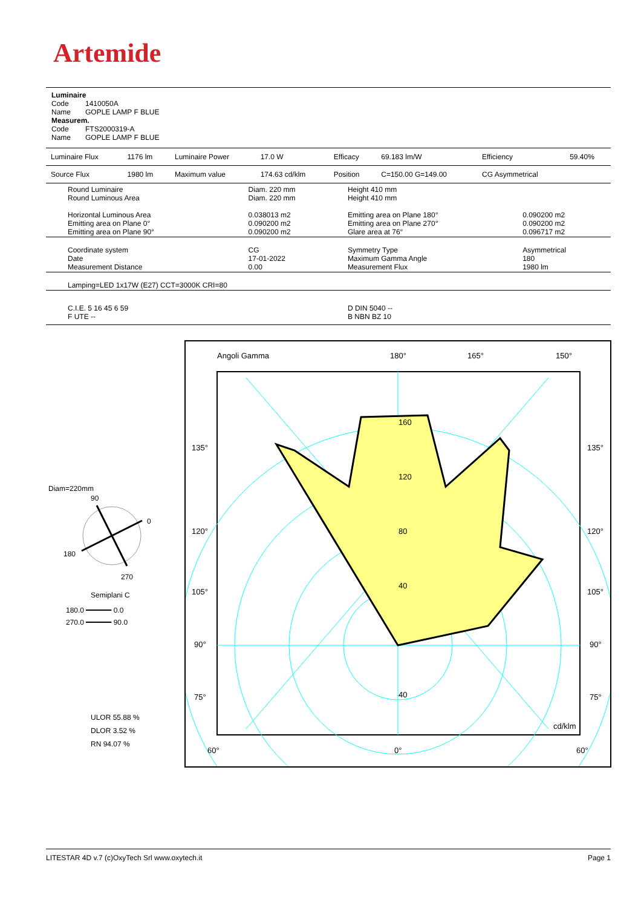Artemide
Luminaire
Code 1410050A
Name GOPLE LAMP F BLUE
Measurem.
Code FTS2000319-A
Name GOPLE LAMP F BLUE
| Luminaire Flux | 1176 lm | Luminaire Power | 17.0 W | Efficacy | 69.183 lm/W | Efficiency | 59.40% |
| Source Flux | 1980 lm | Maximum value | 174.63 cd/klm | Position | C=150.00 G=149.00 | CG Asymmetrical | |
| Round Luminaire Round Luminous Area Horizontal Luminous Area Emitting area on Plane 0° Emitting area on Plane 90° | Diam. 220 mm Diam. 220 mm 0.038013 m2 0.090200 m2 0.090200 m2 | Height 410 mm Height 410 mm Emitting area on Plane 180° Emitting area on Plane 270° Glare area at 76° | 0.090200 m2 0.090200 m2 0.096717 m2 |
| Coordinate system Date Measurement Distance | CG 17-01-2022 0.00 | Symmetry Type Maximum Gamma Angle Measurement Flux | Asymmetrical 180 1980 lm |
| Lamping=LED 1x17W (E27) CCT=3000K CRI=80 | | | |
| C.I.E. 5 16 45 6 59 F UTE -- | | D DIN 5040 -- B NBN BZ 10 | |
Diam=220mm
90
0
180
270
Semiplani C
180.0 ━━━━━━ 0.0
270.0 ━━━━━━ 90.0
ULOR 55.88 %
DLOR 3.52 %
RN 94.07 %
Angoli Gamma
180°
165°
150°
160
120
80
40
40
135°
135°
120°
120°
105°
105°
90°
90°
75°
75°
cd/klm
60°
0°
60°
LITESTAR 4D v.7 (c)OxyTech Srl www.oxytech.it Page 1